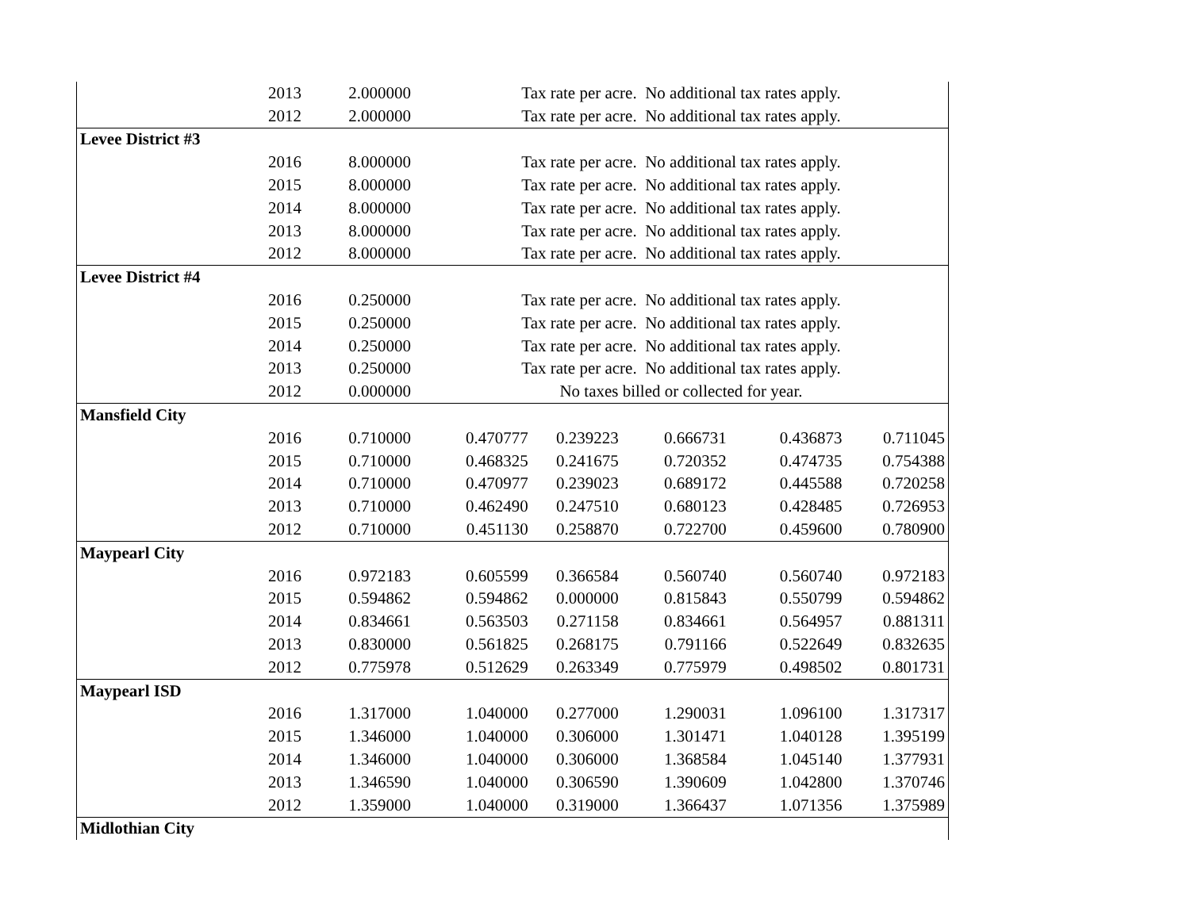| | 2013 | 2.000000 | Tax rate per acre. No additional tax rates apply. | | | | |
| | 2012 | 2.000000 | Tax rate per acre. No additional tax rates apply. | | | | |
| Levee District #3 | | | | | | | |
| | 2016 | 8.000000 | Tax rate per acre. No additional tax rates apply. | | | | |
| | 2015 | 8.000000 | Tax rate per acre. No additional tax rates apply. | | | | |
| | 2014 | 8.000000 | Tax rate per acre. No additional tax rates apply. | | | | |
| | 2013 | 8.000000 | Tax rate per acre. No additional tax rates apply. | | | | |
| | 2012 | 8.000000 | Tax rate per acre. No additional tax rates apply. | | | | |
| Levee District #4 | | | | | | | |
| | 2016 | 0.250000 | Tax rate per acre. No additional tax rates apply. | | | | |
| | 2015 | 0.250000 | Tax rate per acre. No additional tax rates apply. | | | | |
| | 2014 | 0.250000 | Tax rate per acre. No additional tax rates apply. | | | | |
| | 2013 | 0.250000 | Tax rate per acre. No additional tax rates apply. | | | | |
| | 2012 | 0.000000 | No taxes billed or collected for year. | | | | |
| Mansfield City | | | | | | | |
| | 2016 | 0.710000 | 0.470777 | 0.239223 | 0.666731 | 0.436873 | 0.711045 |
| | 2015 | 0.710000 | 0.468325 | 0.241675 | 0.720352 | 0.474735 | 0.754388 |
| | 2014 | 0.710000 | 0.470977 | 0.239023 | 0.689172 | 0.445588 | 0.720258 |
| | 2013 | 0.710000 | 0.462490 | 0.247510 | 0.680123 | 0.428485 | 0.726953 |
| | 2012 | 0.710000 | 0.451130 | 0.258870 | 0.722700 | 0.459600 | 0.780900 |
| Maypearl City | | | | | | | |
| | 2016 | 0.972183 | 0.605599 | 0.366584 | 0.560740 | 0.560740 | 0.972183 |
| | 2015 | 0.594862 | 0.594862 | 0.000000 | 0.815843 | 0.550799 | 0.594862 |
| | 2014 | 0.834661 | 0.563503 | 0.271158 | 0.834661 | 0.564957 | 0.881311 |
| | 2013 | 0.830000 | 0.561825 | 0.268175 | 0.791166 | 0.522649 | 0.832635 |
| | 2012 | 0.775978 | 0.512629 | 0.263349 | 0.775979 | 0.498502 | 0.801731 |
| Maypearl ISD | | | | | | | |
| | 2016 | 1.317000 | 1.040000 | 0.277000 | 1.290031 | 1.096100 | 1.317317 |
| | 2015 | 1.346000 | 1.040000 | 0.306000 | 1.301471 | 1.040128 | 1.395199 |
| | 2014 | 1.346000 | 1.040000 | 0.306000 | 1.368584 | 1.045140 | 1.377931 |
| | 2013 | 1.346590 | 1.040000 | 0.306590 | 1.390609 | 1.042800 | 1.370746 |
| | 2012 | 1.359000 | 1.040000 | 0.319000 | 1.366437 | 1.071356 | 1.375989 |
| Midlothian City | | | | | | | |